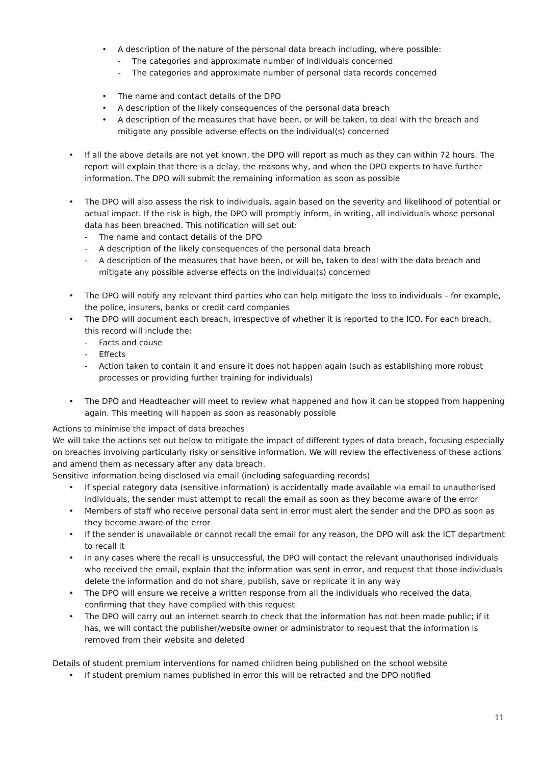• A description of the nature of the personal data breach including, where possible:
- The categories and approximate number of individuals concerned
- The categories and approximate number of personal data records concerned
• The name and contact details of the DPO
• A description of the likely consequences of the personal data breach
• A description of the measures that have been, or will be taken, to deal with the breach and mitigate any possible adverse effects on the individual(s) concerned
• If all the above details are not yet known, the DPO will report as much as they can within 72 hours. The report will explain that there is a delay, the reasons why, and when the DPO expects to have further information. The DPO will submit the remaining information as soon as possible
• The DPO will also assess the risk to individuals, again based on the severity and likelihood of potential or actual impact. If the risk is high, the DPO will promptly inform, in writing, all individuals whose personal data has been breached. This notification will set out:
- The name and contact details of the DPO
- A description of the likely consequences of the personal data breach
- A description of the measures that have been, or will be, taken to deal with the data breach and mitigate any possible adverse effects on the individual(s) concerned
• The DPO will notify any relevant third parties who can help mitigate the loss to individuals – for example, the police, insurers, banks or credit card companies
• The DPO will document each breach, irrespective of whether it is reported to the ICO. For each breach, this record will include the:
- Facts and cause
- Effects
- Action taken to contain it and ensure it does not happen again (such as establishing more robust processes or providing further training for individuals)
• The DPO and Headteacher will meet to review what happened and how it can be stopped from happening again. This meeting will happen as soon as reasonably possible
Actions to minimise the impact of data breaches
We will take the actions set out below to mitigate the impact of different types of data breach, focusing especially on breaches involving particularly risky or sensitive information. We will review the effectiveness of these actions and amend them as necessary after any data breach.
Sensitive information being disclosed via email (including safeguarding records)
• If special category data (sensitive information) is accidentally made available via email to unauthorised individuals, the sender must attempt to recall the email as soon as they become aware of the error
• Members of staff who receive personal data sent in error must alert the sender and the DPO as soon as they become aware of the error
• If the sender is unavailable or cannot recall the email for any reason, the DPO will ask the ICT department to recall it
• In any cases where the recall is unsuccessful, the DPO will contact the relevant unauthorised individuals who received the email, explain that the information was sent in error, and request that those individuals delete the information and do not share, publish, save or replicate it in any way
• The DPO will ensure we receive a written response from all the individuals who received the data, confirming that they have complied with this request
• The DPO will carry out an internet search to check that the information has not been made public; if it has, we will contact the publisher/website owner or administrator to request that the information is removed from their website and deleted
Details of student premium interventions for named children being published on the school website
• If student premium names published in error this will be retracted and the DPO notified
11